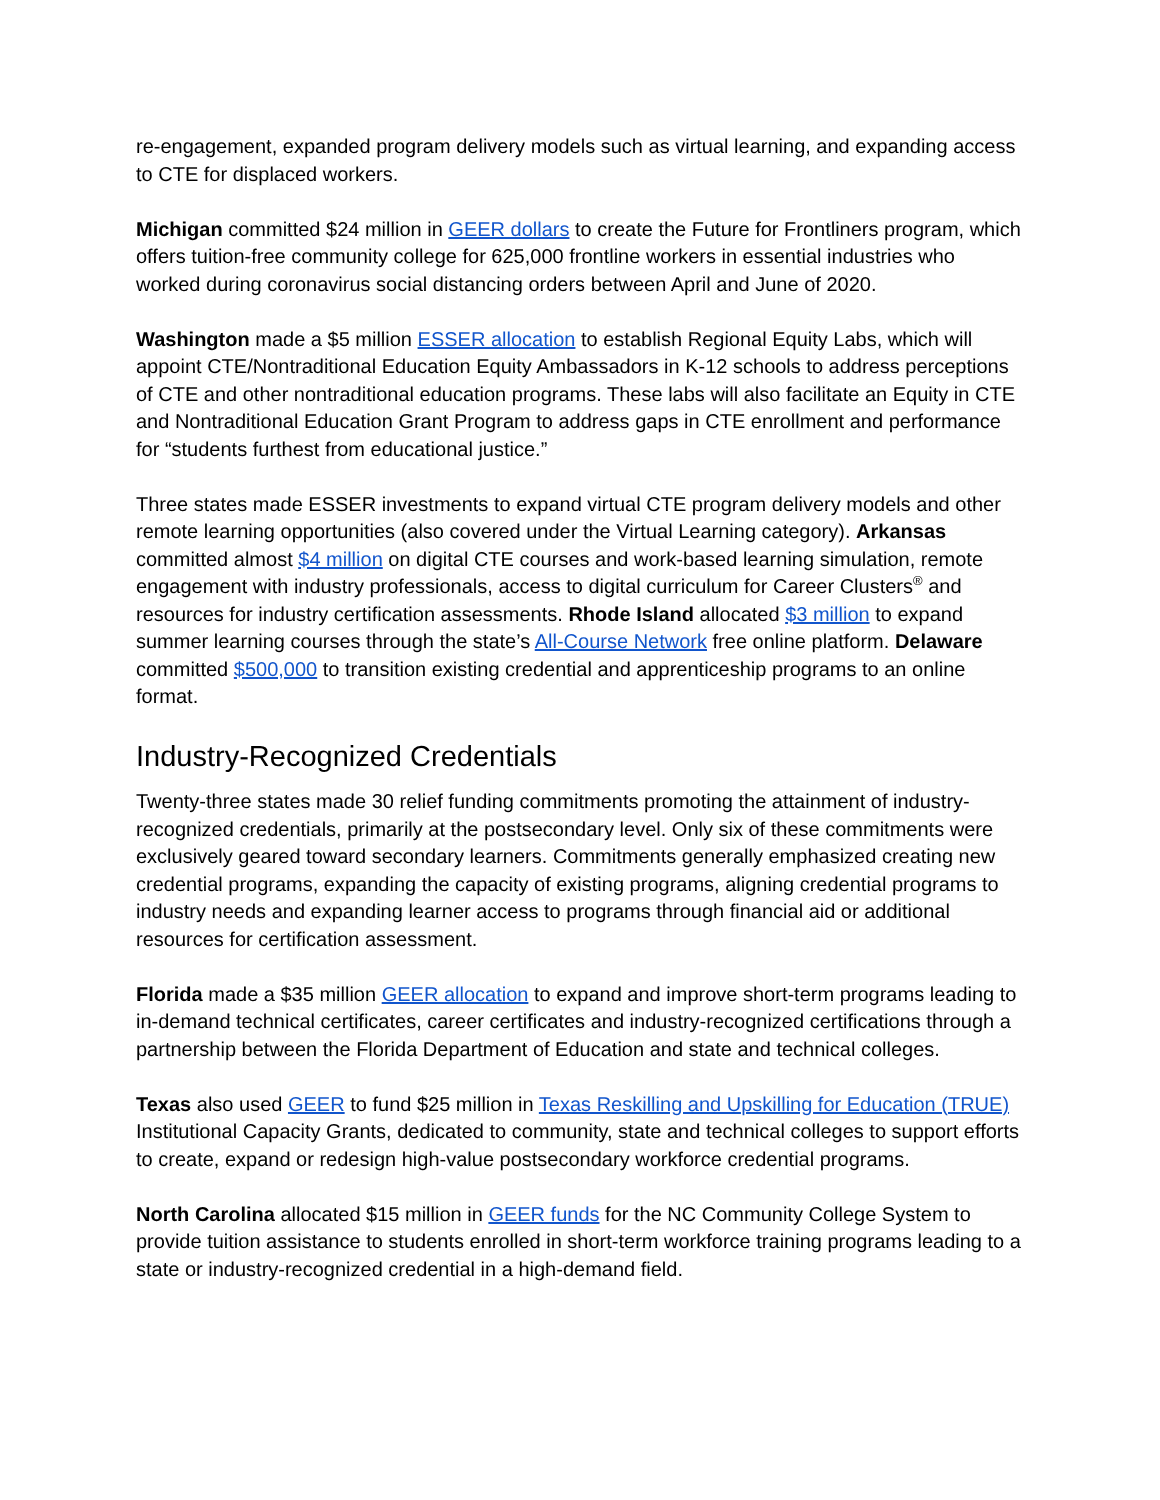re-engagement, expanded program delivery models such as virtual learning, and expanding access to CTE for displaced workers.
Michigan committed $24 million in GEER dollars to create the Future for Frontliners program, which offers tuition-free community college for 625,000 frontline workers in essential industries who worked during coronavirus social distancing orders between April and June of 2020.
Washington made a $5 million ESSER allocation to establish Regional Equity Labs, which will appoint CTE/Nontraditional Education Equity Ambassadors in K-12 schools to address perceptions of CTE and other nontraditional education programs. These labs will also facilitate an Equity in CTE and Nontraditional Education Grant Program to address gaps in CTE enrollment and performance for “students furthest from educational justice.”
Three states made ESSER investments to expand virtual CTE program delivery models and other remote learning opportunities (also covered under the Virtual Learning category). Arkansas committed almost $4 million on digital CTE courses and work-based learning simulation, remote engagement with industry professionals, access to digital curriculum for Career Clusters<sup>®</sup> and resources for industry certification assessments. Rhode Island allocated $3 million to expand summer learning courses through the state’s All-Course Network free online platform. Delaware committed $500,000 to transition existing credential and apprenticeship programs to an online format.
Industry-Recognized Credentials
Twenty-three states made 30 relief funding commitments promoting the attainment of industry-recognized credentials, primarily at the postsecondary level. Only six of these commitments were exclusively geared toward secondary learners. Commitments generally emphasized creating new credential programs, expanding the capacity of existing programs, aligning credential programs to industry needs and expanding learner access to programs through financial aid or additional resources for certification assessment.
Florida made a $35 million GEER allocation to expand and improve short-term programs leading to in-demand technical certificates, career certificates and industry-recognized certifications through a partnership between the Florida Department of Education and state and technical colleges.
Texas also used GEER to fund $25 million in Texas Reskilling and Upskilling for Education (TRUE) Institutional Capacity Grants, dedicated to community, state and technical colleges to support efforts to create, expand or redesign high-value postsecondary workforce credential programs.
North Carolina allocated $15 million in GEER funds for the NC Community College System to provide tuition assistance to students enrolled in short-term workforce training programs leading to a state or industry-recognized credential in a high-demand field.